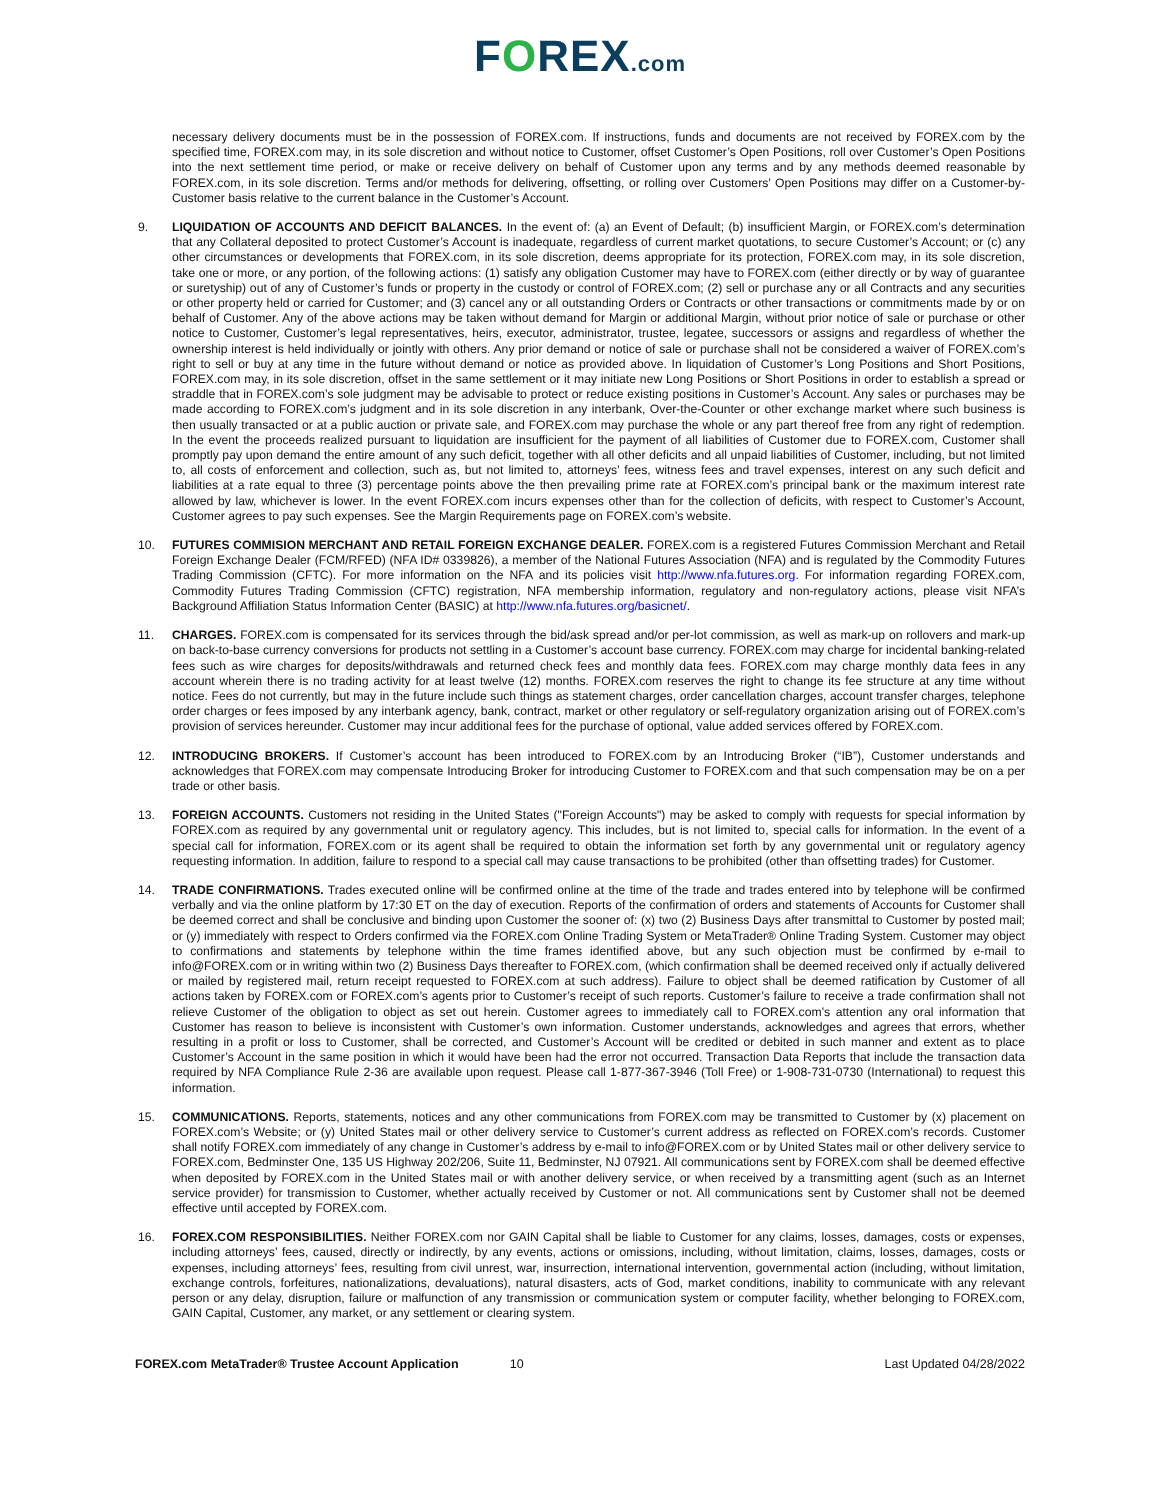FOREX.com
necessary delivery documents must be in the possession of FOREX.com. If instructions, funds and documents are not received by FOREX.com by the specified time, FOREX.com may, in its sole discretion and without notice to Customer, offset Customer’s Open Positions, roll over Customer’s Open Positions into the next settlement time period, or make or receive delivery on behalf of Customer upon any terms and by any methods deemed reasonable by FOREX.com, in its sole discretion. Terms and/or methods for delivering, offsetting, or rolling over Customers’ Open Positions may differ on a Customer-by-Customer basis relative to the current balance in the Customer’s Account.
9. LIQUIDATION OF ACCOUNTS AND DEFICIT BALANCES. In the event of: (a) an Event of Default; (b) insufficient Margin, or FOREX.com’s determination that any Collateral deposited to protect Customer’s Account is inadequate, regardless of current market quotations, to secure Customer’s Account; or (c) any other circumstances or developments that FOREX.com, in its sole discretion, deems appropriate for its protection, FOREX.com may, in its sole discretion, take one or more, or any portion, of the following actions: (1) satisfy any obligation Customer may have to FOREX.com (either directly or by way of guarantee or suretyship) out of any of Customer’s funds or property in the custody or control of FOREX.com; (2) sell or purchase any or all Contracts and any securities or other property held or carried for Customer; and (3) cancel any or all outstanding Orders or Contracts or other transactions or commitments made by or on behalf of Customer. Any of the above actions may be taken without demand for Margin or additional Margin, without prior notice of sale or purchase or other notice to Customer, Customer’s legal representatives, heirs, executor, administrator, trustee, legatee, successors or assigns and regardless of whether the ownership interest is held individually or jointly with others. Any prior demand or notice of sale or purchase shall not be considered a waiver of FOREX.com’s right to sell or buy at any time in the future without demand or notice as provided above. In liquidation of Customer’s Long Positions and Short Positions, FOREX.com may, in its sole discretion, offset in the same settlement or it may initiate new Long Positions or Short Positions in order to establish a spread or straddle that in FOREX.com’s sole judgment may be advisable to protect or reduce existing positions in Customer’s Account. Any sales or purchases may be made according to FOREX.com’s judgment and in its sole discretion in any interbank, Over-the-Counter or other exchange market where such business is then usually transacted or at a public auction or private sale, and FOREX.com may purchase the whole or any part thereof free from any right of redemption. In the event the proceeds realized pursuant to liquidation are insufficient for the payment of all liabilities of Customer due to FOREX.com, Customer shall promptly pay upon demand the entire amount of any such deficit, together with all other deficits and all unpaid liabilities of Customer, including, but not limited to, all costs of enforcement and collection, such as, but not limited to, attorneys’ fees, witness fees and travel expenses, interest on any such deficit and liabilities at a rate equal to three (3) percentage points above the then prevailing prime rate at FOREX.com’s principal bank or the maximum interest rate allowed by law, whichever is lower. In the event FOREX.com incurs expenses other than for the collection of deficits, with respect to Customer’s Account, Customer agrees to pay such expenses. See the Margin Requirements page on FOREX.com’s website.
10. FUTURES COMMISION MERCHANT AND RETAIL FOREIGN EXCHANGE DEALER. FOREX.com is a registered Futures Commission Merchant and Retail Foreign Exchange Dealer (FCM/RFED) (NFA ID# 0339826), a member of the National Futures Association (NFA) and is regulated by the Commodity Futures Trading Commission (CFTC). For more information on the NFA and its policies visit http://www.nfa.futures.org. For information regarding FOREX.com, Commodity Futures Trading Commission (CFTC) registration, NFA membership information, regulatory and non-regulatory actions, please visit NFA’s Background Affiliation Status Information Center (BASIC) at http://www.nfa.futures.org/basicnet/.
11. CHARGES. FOREX.com is compensated for its services through the bid/ask spread and/or per-lot commission, as well as mark-up on rollovers and mark-up on back-to-base currency conversions for products not settling in a Customer’s account base currency. FOREX.com may charge for incidental banking-related fees such as wire charges for deposits/withdrawals and returned check fees and monthly data fees. FOREX.com may charge monthly data fees in any account wherein there is no trading activity for at least twelve (12) months. FOREX.com reserves the right to change its fee structure at any time without notice. Fees do not currently, but may in the future include such things as statement charges, order cancellation charges, account transfer charges, telephone order charges or fees imposed by any interbank agency, bank, contract, market or other regulatory or self-regulatory organization arising out of FOREX.com’s provision of services hereunder. Customer may incur additional fees for the purchase of optional, value added services offered by FOREX.com.
12. INTRODUCING BROKERS. If Customer’s account has been introduced to FOREX.com by an Introducing Broker (“IB”), Customer understands and acknowledges that FOREX.com may compensate Introducing Broker for introducing Customer to FOREX.com and that such compensation may be on a per trade or other basis.
13. FOREIGN ACCOUNTS. Customers not residing in the United States ("Foreign Accounts") may be asked to comply with requests for special information by FOREX.com as required by any governmental unit or regulatory agency. This includes, but is not limited to, special calls for information. In the event of a special call for information, FOREX.com or its agent shall be required to obtain the information set forth by any governmental unit or regulatory agency requesting information. In addition, failure to respond to a special call may cause transactions to be prohibited (other than offsetting trades) for Customer.
14. TRADE CONFIRMATIONS. Trades executed online will be confirmed online at the time of the trade and trades entered into by telephone will be confirmed verbally and via the online platform by 17:30 ET on the day of execution. Reports of the confirmation of orders and statements of Accounts for Customer shall be deemed correct and shall be conclusive and binding upon Customer the sooner of: (x) two (2) Business Days after transmittal to Customer by posted mail; or (y) immediately with respect to Orders confirmed via the FOREX.com Online Trading System or MetaTrader® Online Trading System. Customer may object to confirmations and statements by telephone within the time frames identified above, but any such objection must be confirmed by e-mail to info@FOREX.com or in writing within two (2) Business Days thereafter to FOREX.com, (which confirmation shall be deemed received only if actually delivered or mailed by registered mail, return receipt requested to FOREX.com at such address). Failure to object shall be deemed ratification by Customer of all actions taken by FOREX.com or FOREX.com’s agents prior to Customer’s receipt of such reports. Customer’s failure to receive a trade confirmation shall not relieve Customer of the obligation to object as set out herein. Customer agrees to immediately call to FOREX.com’s attention any oral information that Customer has reason to believe is inconsistent with Customer’s own information. Customer understands, acknowledges and agrees that errors, whether resulting in a profit or loss to Customer, shall be corrected, and Customer’s Account will be credited or debited in such manner and extent as to place Customer’s Account in the same position in which it would have been had the error not occurred. Transaction Data Reports that include the transaction data required by NFA Compliance Rule 2-36 are available upon request. Please call 1-877-367-3946 (Toll Free) or 1-908-731-0730 (International) to request this information.
15. COMMUNICATIONS. Reports, statements, notices and any other communications from FOREX.com may be transmitted to Customer by (x) placement on FOREX.com’s Website; or (y) United States mail or other delivery service to Customer’s current address as reflected on FOREX.com’s records. Customer shall notify FOREX.com immediately of any change in Customer’s address by e-mail to info@FOREX.com or by United States mail or other delivery service to FOREX.com, Bedminster One, 135 US Highway 202/206, Suite 11, Bedminster, NJ 07921. All communications sent by FOREX.com shall be deemed effective when deposited by FOREX.com in the United States mail or with another delivery service, or when received by a transmitting agent (such as an Internet service provider) for transmission to Customer, whether actually received by Customer or not. All communications sent by Customer shall not be deemed effective until accepted by FOREX.com.
16. FOREX.COM RESPONSIBILITIES. Neither FOREX.com nor GAIN Capital shall be liable to Customer for any claims, losses, damages, costs or expenses, including attorneys’ fees, caused, directly or indirectly, by any events, actions or omissions, including, without limitation, claims, losses, damages, costs or expenses, including attorneys’ fees, resulting from civil unrest, war, insurrection, international intervention, governmental action (including, without limitation, exchange controls, forfeitures, nationalizations, devaluations), natural disasters, acts of God, market conditions, inability to communicate with any relevant person or any delay, disruption, failure or malfunction of any transmission or communication system or computer facility, whether belonging to FOREX.com, GAIN Capital, Customer, any market, or any settlement or clearing system.
FOREX.com MetaTrader® Trustee Account Application 10 Last Updated 04/28/2022